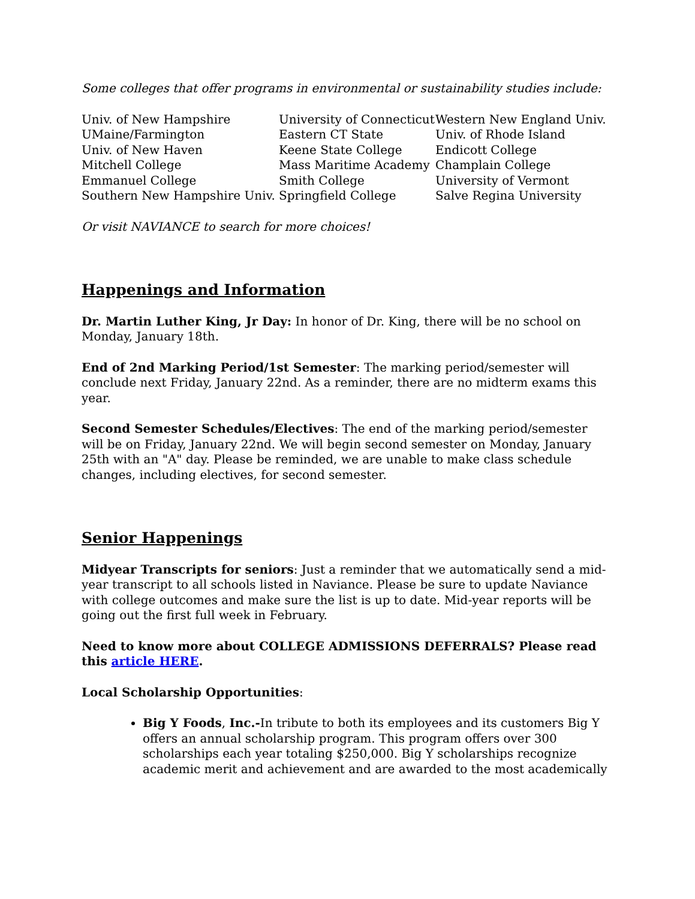Some colleges that offer programs in environmental or sustainability studies include:
| Univ. of New Hampshire | University of Connecticut | Western New England Univ. |
| UMaine/Farmington | Eastern CT State | Univ. of Rhode Island |
| Univ. of New Haven | Keene State College | Endicott College |
| Mitchell College | Mass Maritime Academy | Champlain College |
| Emmanuel College | Smith College | University of Vermont |
| Southern New Hampshire Univ. | Springfield College | Salve Regina University |
Or visit NAVIANCE to search for more choices!
Happenings and Information
Dr. Martin Luther King, Jr Day: In honor of Dr. King, there will be no school on Monday, January 18th.
End of 2nd Marking Period/1st Semester: The marking period/semester will conclude next Friday, January 22nd. As a reminder, there are no midterm exams this year.
Second Semester Schedules/Electives: The end of the marking period/semester will be on Friday, January 22nd. We will begin second semester on Monday, January 25th with an "A" day. Please be reminded, we are unable to make class schedule changes, including electives, for second semester.
Senior Happenings
Midyear Transcripts for seniors: Just a reminder that we automatically send a mid-year transcript to all schools listed in Naviance. Please be sure to update Naviance with college outcomes and make sure the list is up to date. Mid-year reports will be going out the first full week in February.
Need to know more about COLLEGE ADMISSIONS DEFERRALS? Please read this article HERE.
Local Scholarship Opportunities:
Big Y Foods, Inc.-In tribute to both its employees and its customers Big Y offers an annual scholarship program. This program offers over 300 scholarships each year totaling $250,000. Big Y scholarships recognize academic merit and achievement and are awarded to the most academically